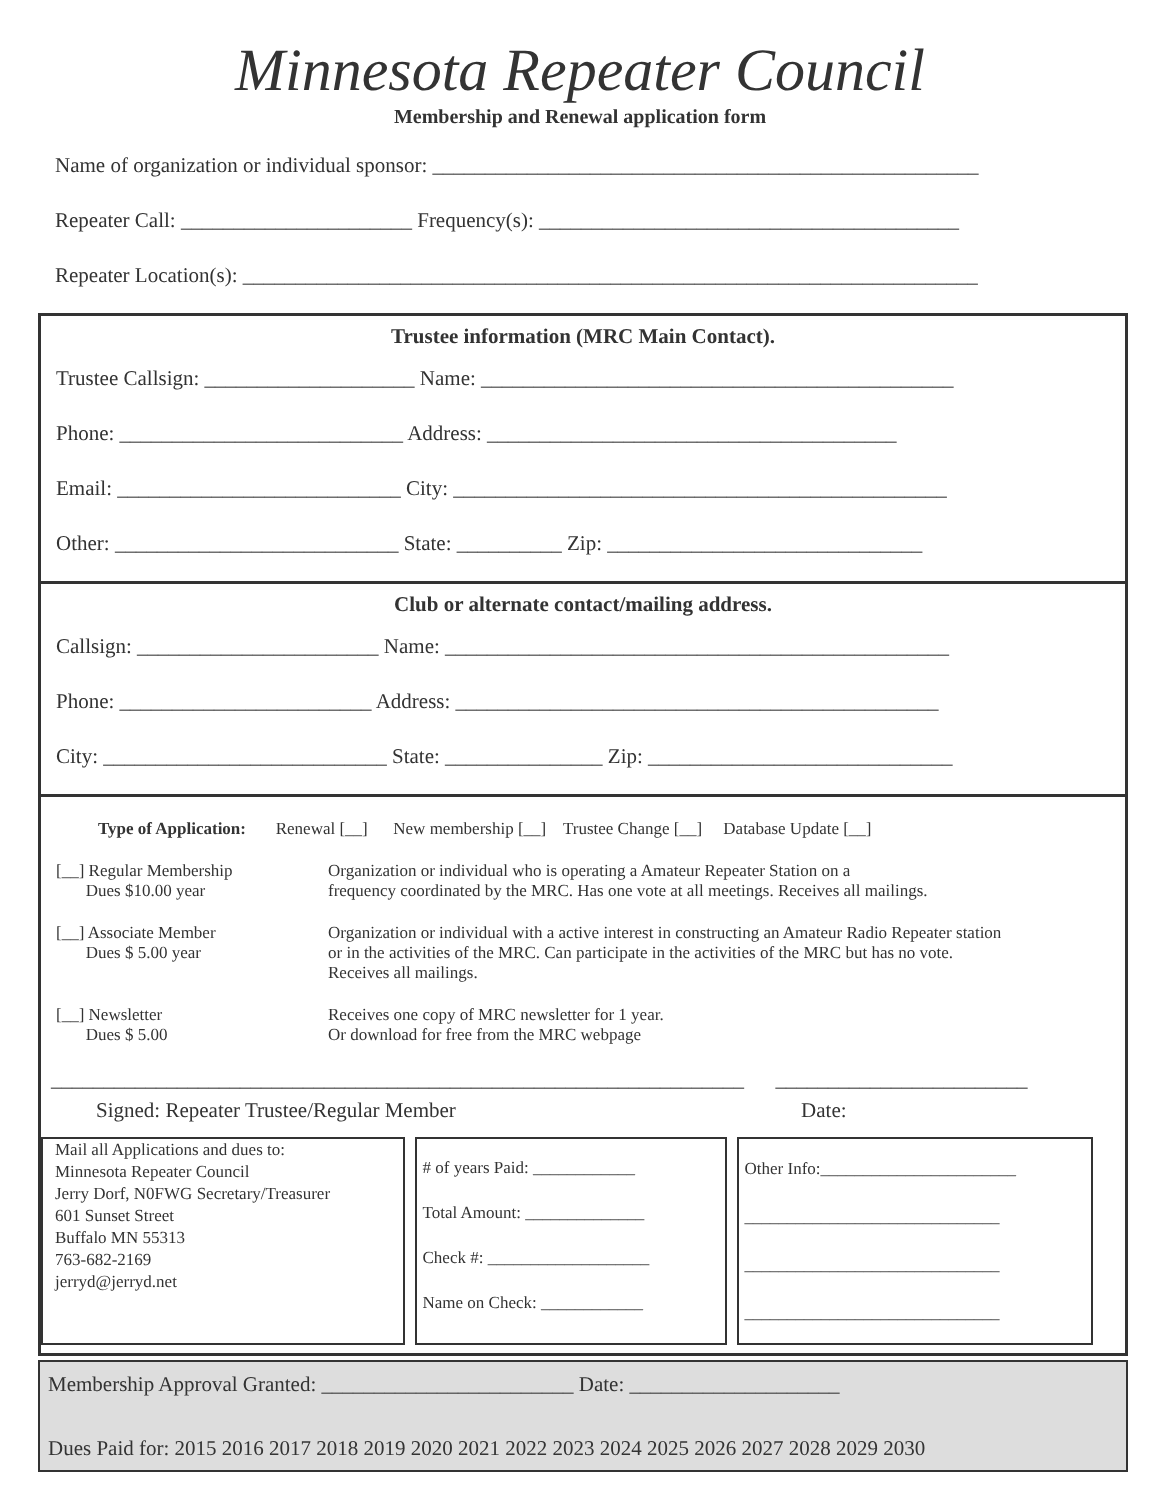Minnesota Repeater Council
Membership and Renewal application form
Name of organization or individual sponsor: ____________________________________________________
Repeater Call: ______________________ Frequency(s): ________________________________________
Repeater Location(s): ______________________________________________________________________
Trustee information (MRC Main Contact).
Trustee Callsign: ____________________ Name: _____________________________________________
Phone: ___________________________ Address: _______________________________________
Email: ___________________________ City: _______________________________________________
Other: ___________________________ State: __________ Zip: ______________________________
Club or alternate contact/mailing address.
Callsign: _______________________ Name: ________________________________________________
Phone: ________________________ Address: ______________________________________________
City: ___________________________ State: _______________ Zip: _____________________________
Type of Application: Renewal [__] New membership [__] Trustee Change [__] Database Update [__]
[__] Regular Membership
Dues $10.00 year
Organization or individual who is operating a Amateur Repeater Station on a
frequency coordinated by the MRC. Has one vote at all meetings. Receives all mailings.
[__] Associate Member
Dues $ 5.00 year
Organization or individual with a active interest in constructing an Amateur Radio Repeater station
or in the activities of the MRC. Can participate in the activities of the MRC but has no vote.
Receives all mailings.
[__] Newsletter
Dues $ 5.00
Receives one copy of MRC newsletter for 1 year.
Or download for free from the MRC webpage
__________________________________________________________________ ________________________
Signed: Repeater Trustee/Regular Member Date:
Mail all Applications and dues to:
Minnesota Repeater Council
Jerry Dorf, N0FWG Secretary/Treasurer
601 Sunset Street
Buffalo MN 55313
763-682-2169
jerryd@jerryd.net
# of years Paid: ____________
Total Amount: ______________
Check #: ___________________
Name on Check: ____________
Other Info:_______________________
______________________________
______________________________
______________________________
Membership Approval Granted: ________________________ Date: ____________________
Dues Paid for: 2015 2016 2017 2018 2019 2020 2021 2022 2023 2024 2025 2026 2027 2028 2029 2030